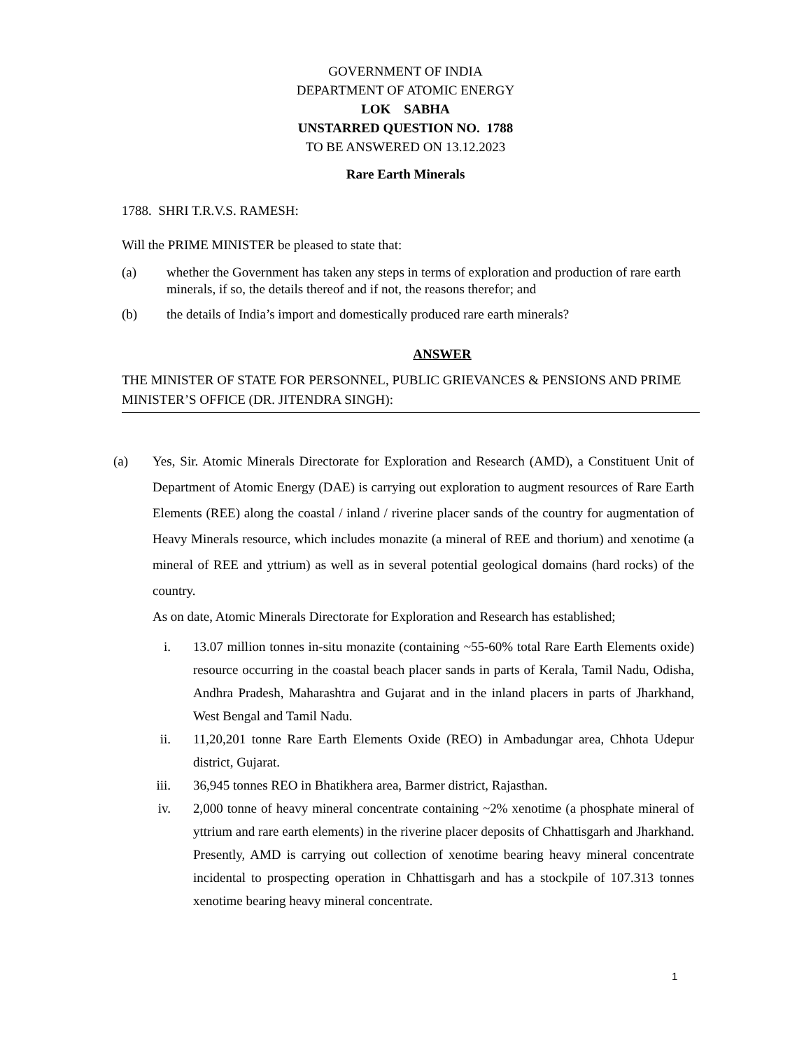GOVERNMENT OF INDIA
DEPARTMENT OF ATOMIC ENERGY
LOK SABHA
UNSTARRED QUESTION NO. 1788
TO BE ANSWERED ON 13.12.2023
Rare Earth Minerals
1788. SHRI T.R.V.S. RAMESH:
Will the PRIME MINISTER be pleased to state that:
(a) whether the Government has taken any steps in terms of exploration and production of rare earth minerals, if so, the details thereof and if not, the reasons therefor; and
(b) the details of India’s import and domestically produced rare earth minerals?
ANSWER
THE MINISTER OF STATE FOR PERSONNEL, PUBLIC GRIEVANCES & PENSIONS AND PRIME MINISTER’S OFFICE (DR. JITENDRA SINGH):
(a) Yes, Sir. Atomic Minerals Directorate for Exploration and Research (AMD), a Constituent Unit of Department of Atomic Energy (DAE) is carrying out exploration to augment resources of Rare Earth Elements (REE) along the coastal / inland / riverine placer sands of the country for augmentation of Heavy Minerals resource, which includes monazite (a mineral of REE and thorium) and xenotime (a mineral of REE and yttrium) as well as in several potential geological domains (hard rocks) of the country.
As on date, Atomic Minerals Directorate for Exploration and Research has established;
i. 13.07 million tonnes in-situ monazite (containing ~55-60% total Rare Earth Elements oxide) resource occurring in the coastal beach placer sands in parts of Kerala, Tamil Nadu, Odisha, Andhra Pradesh, Maharashtra and Gujarat and in the inland placers in parts of Jharkhand, West Bengal and Tamil Nadu.
ii. 11,20,201 tonne Rare Earth Elements Oxide (REO) in Ambadungar area, Chhota Udepur district, Gujarat.
iii. 36,945 tonnes REO in Bhatikhera area, Barmer district, Rajasthan.
iv. 2,000 tonne of heavy mineral concentrate containing ~2% xenotime (a phosphate mineral of yttrium and rare earth elements) in the riverine placer deposits of Chhattisgarh and Jharkhand. Presently, AMD is carrying out collection of xenotime bearing heavy mineral concentrate incidental to prospecting operation in Chhattisgarh and has a stockpile of 107.313 tonnes xenotime bearing heavy mineral concentrate.
1